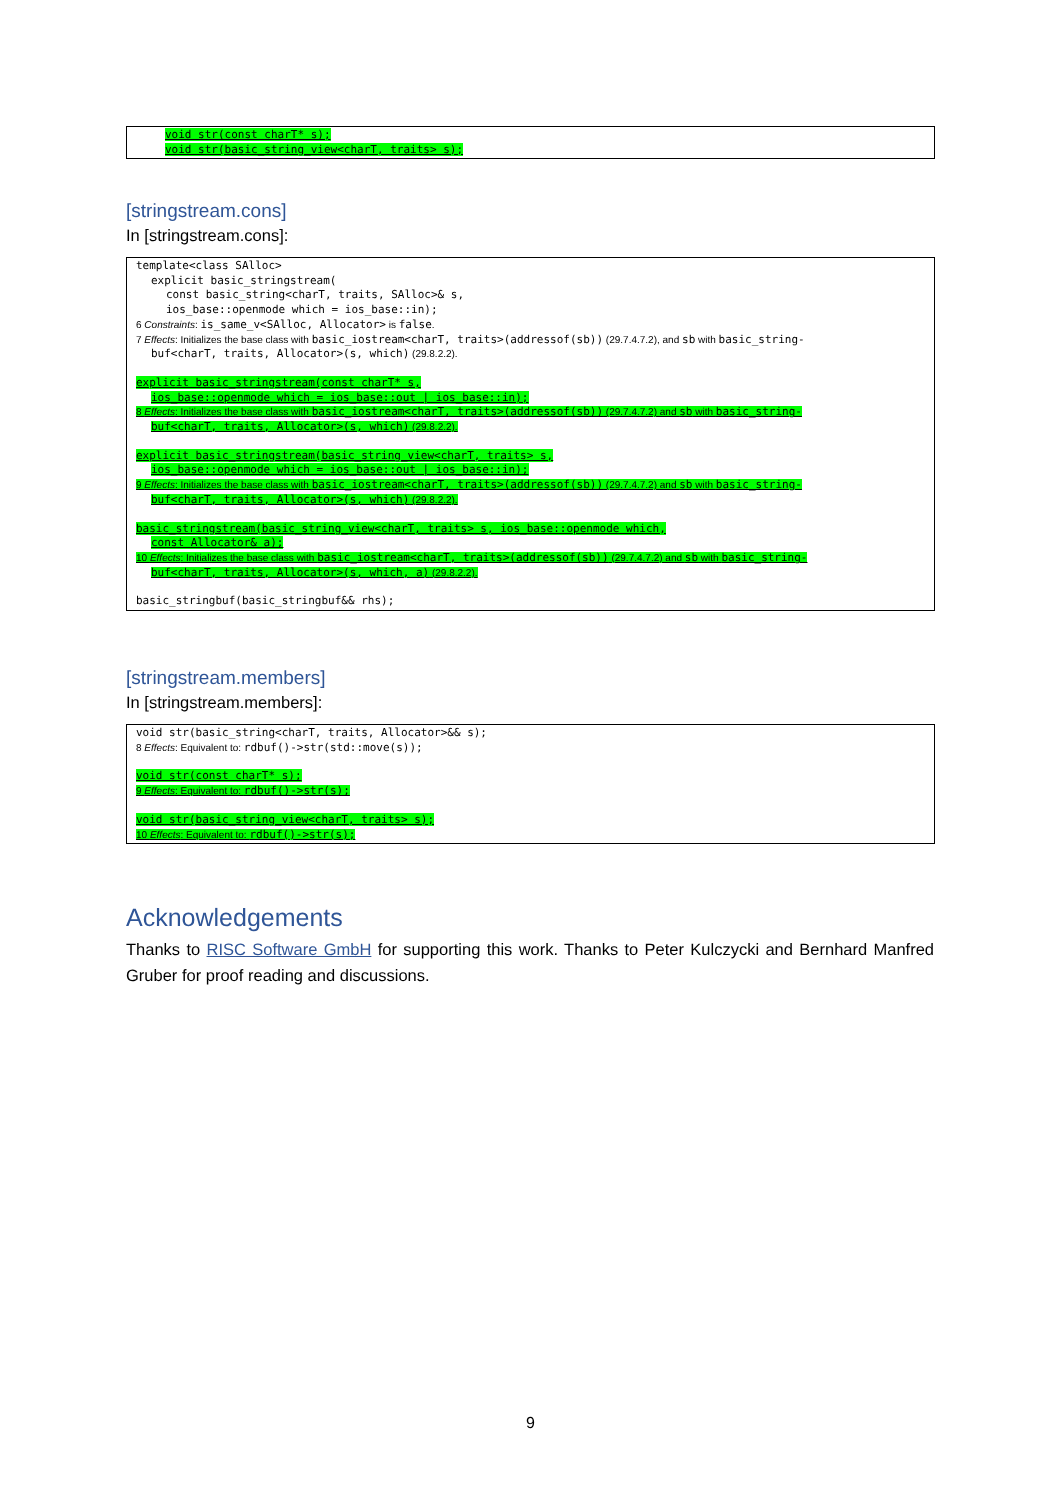void str(const charT* s);
void str(basic_string_view<charT, traits> s);
[stringstream.cons]
In [stringstream.cons]:
template<class SAlloc>
explicit basic_stringstream(
const basic_string<charT, traits, SAlloc>& s,
ios_base::openmode which = ios_base::in);
6 Constraints: is_same_v<SAlloc, Allocator> is false.
7 Effects: Initializes the base class with basic_iostream<charT, traits>(addressof(sb)) (29.7.4.7.2), and sb with basic_string-
buf<charT, traits, Allocator>(s, which) (29.8.2.2).
explicit basic_stringstream(const charT* s,
ios_base::openmode which = ios_base::out | ios_base::in);
8 Effects: Initializes the base class with basic_iostream<charT, traits>(addressof(sb)) (29.7.4.7.2) and sb with basic_string-
buf<charT, traits, Allocator>(s, which) (29.8.2.2).
explicit basic_stringstream(basic_string_view<charT, traits> s,
ios_base::openmode which = ios_base::out | ios_base::in);
9 Effects: Initializes the base class with basic_iostream<charT, traits>(addressof(sb)) (29.7.4.7.2) and sb with basic_string-
buf<charT, traits, Allocator>(s, which) (29.8.2.2).
basic_stringstream(basic_string_view<charT, traits> s, ios_base::openmode which,
const Allocator& a);
10 Effects: Initializes the base class with basic_iostream<charT, traits>(addressof(sb)) (29.7.4.7.2) and sb with basic_string-
buf<charT, traits, Allocator>(s, which, a) (29.8.2.2).
basic_stringbuf(basic_stringbuf&& rhs);
[stringstream.members]
In [stringstream.members]:
void str(basic_string<charT, traits, Allocator>&& s);
8 Effects: Equivalent to: rdbuf()->str(std::move(s));
void str(const charT* s);
9 Effects: Equivalent to: rdbuf()->str(s);
void str(basic_string_view<charT, traits> s);
10 Effects: Equivalent to: rdbuf()->str(s);
Acknowledgements
Thanks to RISC Software GmbH for supporting this work. Thanks to Peter Kulczycki and Bernhard Manfred Gruber for proof reading and discussions.
9